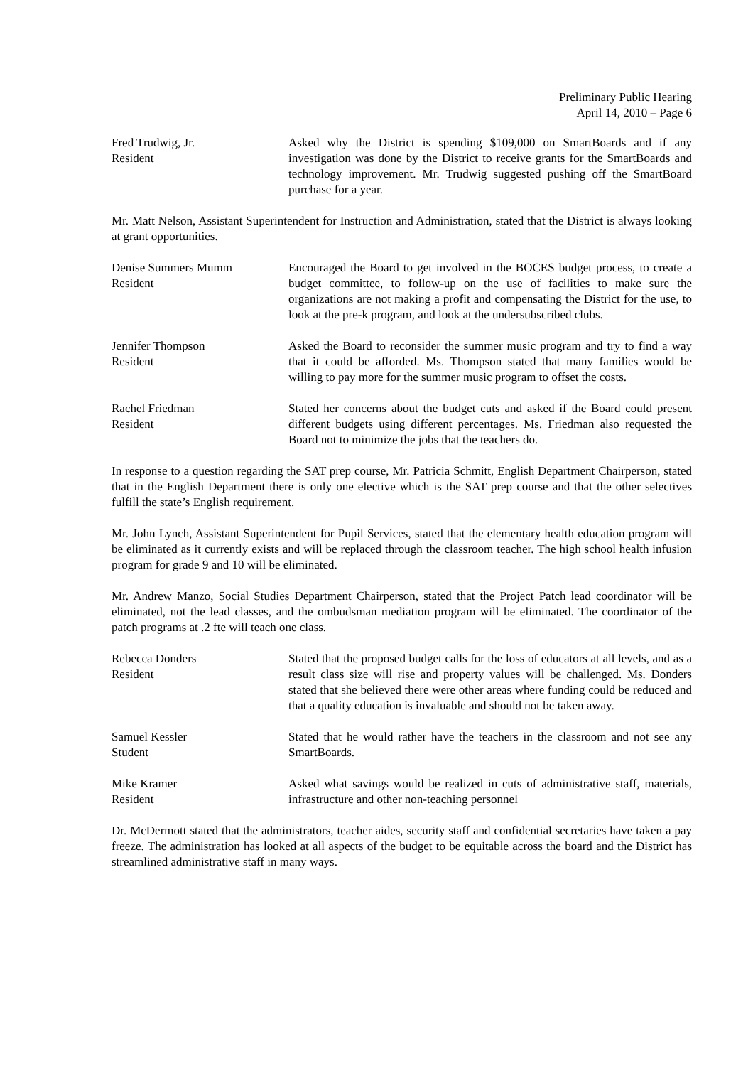Preliminary Public Hearing
April 14, 2010 – Page 6
Fred Trudwig, Jr.
Resident
Asked why the District is spending $109,000 on SmartBoards and if any investigation was done by the District to receive grants for the SmartBoards and technology improvement. Mr. Trudwig suggested pushing off the SmartBoard purchase for a year.
Mr. Matt Nelson, Assistant Superintendent for Instruction and Administration, stated that the District is always looking at grant opportunities.
Denise Summers Mumm
Resident
Encouraged the Board to get involved in the BOCES budget process, to create a budget committee, to follow-up on the use of facilities to make sure the organizations are not making a profit and compensating the District for the use, to look at the pre-k program, and look at the undersubscribed clubs.
Jennifer Thompson
Resident
Asked the Board to reconsider the summer music program and try to find a way that it could be afforded. Ms. Thompson stated that many families would be willing to pay more for the summer music program to offset the costs.
Rachel Friedman
Resident
Stated her concerns about the budget cuts and asked if the Board could present different budgets using different percentages. Ms. Friedman also requested the Board not to minimize the jobs that the teachers do.
In response to a question regarding the SAT prep course, Mr. Patricia Schmitt, English Department Chairperson, stated that in the English Department there is only one elective which is the SAT prep course and that the other selectives fulfill the state’s English requirement.
Mr. John Lynch, Assistant Superintendent for Pupil Services, stated that the elementary health education program will be eliminated as it currently exists and will be replaced through the classroom teacher. The high school health infusion program for grade 9 and 10 will be eliminated.
Mr. Andrew Manzo, Social Studies Department Chairperson, stated that the Project Patch lead coordinator will be eliminated, not the lead classes, and the ombudsman mediation program will be eliminated. The coordinator of the patch programs at .2 fte will teach one class.
Rebecca Donders
Resident
Stated that the proposed budget calls for the loss of educators at all levels, and as a result class size will rise and property values will be challenged. Ms. Donders stated that she believed there were other areas where funding could be reduced and that a quality education is invaluable and should not be taken away.
Samuel Kessler
Student
Stated that he would rather have the teachers in the classroom and not see any SmartBoards.
Mike Kramer
Resident
Asked what savings would be realized in cuts of administrative staff, materials, infrastructure and other non-teaching personnel
Dr. McDermott stated that the administrators, teacher aides, security staff and confidential secretaries have taken a pay freeze. The administration has looked at all aspects of the budget to be equitable across the board and the District has streamlined administrative staff in many ways.